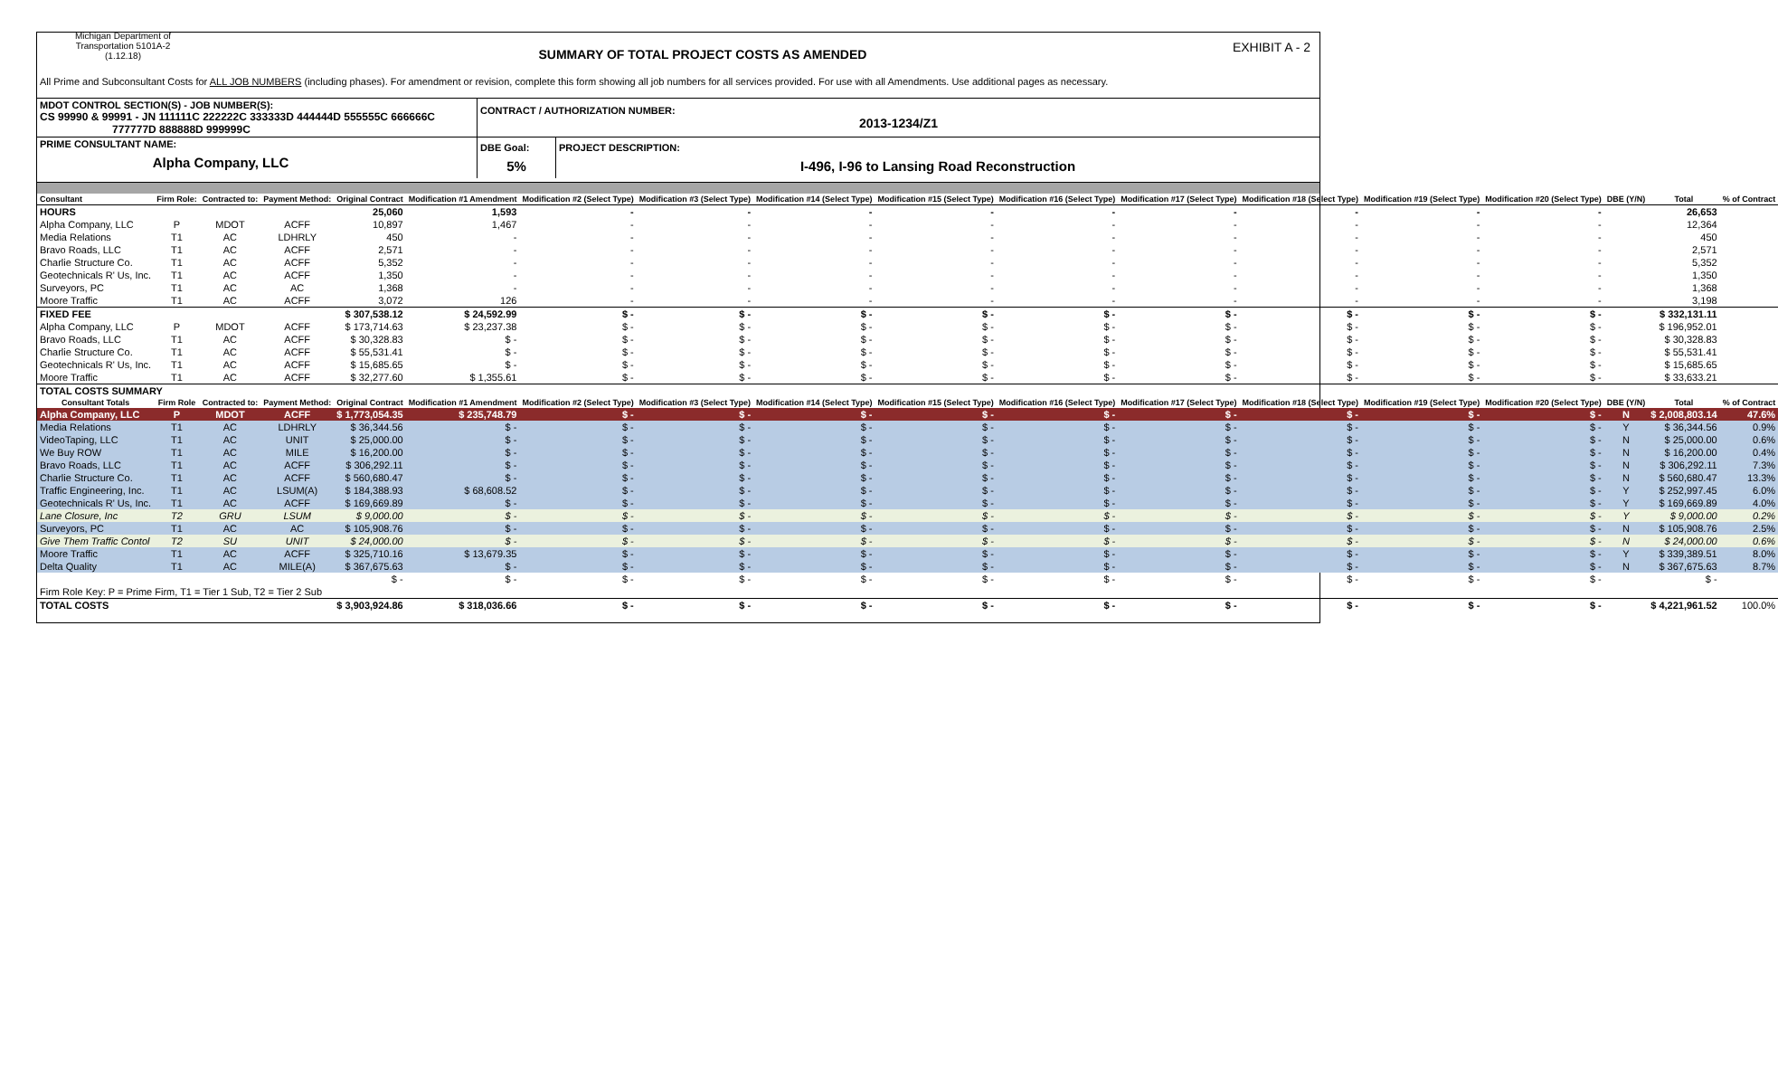Michigan Department of Transportation 5101A-2 (1.12.18)
SUMMARY OF TOTAL PROJECT COSTS AS AMENDED
EXHIBIT A - 2
All Prime and Subconsultant Costs for ALL JOB NUMBERS (including phases). For amendment or revision, complete this form showing all job numbers for all services provided. For use with all Amendments. Use additional pages as necessary.
| MDOT CONTROL SECTION(S) - JOB NUMBER(S): CS 99990 & 99991 - JN 111111C 222222C 333333D 444444D 555555C 666666C 777777D 888888D 999999C | CONTRACT / AUTHORIZATION NUMBER: 2013-1234/Z1 | |
| PRIME CONSULTANT NAME: Alpha Company, LLC | DBE Goal: 5% | PROJECT DESCRIPTION: I-496, I-96 to Lansing Road Reconstruction |
| Consultant | Firm Role: | Contracted to: | Payment Method: | Original Contract | Modification #1 Amendment | Modification #2 (Select Type) | Modification #3 (Select Type) | Modification #14 (Select Type) | Modification #15 (Select Type) | Modification #16 (Select Type) | Modification #17 (Select Type) | Modification #18 (Select Type) | Modification #19 (Select Type) | Modification #20 (Select Type) | DBE (Y/N) | Total | % of Contract |
| --- | --- | --- | --- | --- | --- | --- | --- | --- | --- | --- | --- | --- | --- | --- | --- | --- | --- |
| HOURS | | | | 25,060 | 1,593 | - | - | - | - | - | - | - | - | - | | 26,653 | |
| Alpha Company, LLC | P | MDOT | ACFF | 10,897 | 1,467 | - | - | - | - | - | - | - | - | - | | 12,364 | |
| Media Relations | T1 | AC | LDHRLY | 450 | - | - | - | - | - | - | - | - | - | - | | 450 | |
| Bravo Roads, LLC | T1 | AC | ACFF | 2,571 | - | - | - | - | - | - | - | - | - | - | | 2,571 | |
| Charlie Structure Co. | T1 | AC | ACFF | 5,352 | - | - | - | - | - | - | - | - | - | - | | 5,352 | |
| Geotechnicals R' Us, Inc. | T1 | AC | ACFF | 1,350 | - | - | - | - | - | - | - | - | - | - | | 1,350 | |
| Surveyors, PC | T1 | AC | AC | 1,368 | - | - | - | - | - | - | - | - | - | - | | 1,368 | |
| Moore Traffic | T1 | AC | ACFF | 3,072 | 126 | - | - | - | - | - | - | - | - | - | | 3,198 | |
| FIXED FEE | | | | $ 307,538.12 | $ 24,592.99 | $ - | $ - | $ - | $ - | $ - | $ - | $ - | $ - | $ - | | $ 332,131.11 | |
| Alpha Company, LLC | P | MDOT | ACFF | $ 173,714.63 | $ 23,237.38 | $ - | $ - | $ - | $ - | $ - | $ - | $ - | $ - | $ - | | $ 196,952.01 | |
| Bravo Roads, LLC | T1 | AC | ACFF | $ 30,328.83 | $ - | $ - | $ - | $ - | $ - | $ - | $ - | $ - | $ - | $ - | | $ 30,328.83 | |
| Charlie Structure Co. | T1 | AC | ACFF | $ 55,531.41 | $ - | $ - | $ - | $ - | $ - | $ - | $ - | $ - | $ - | $ - | | $ 55,531.41 | |
| Geotechnicals R' Us, Inc. | T1 | AC | ACFF | $ 15,685.65 | $ - | $ - | $ - | $ - | $ - | $ - | $ - | $ - | $ - | $ - | | $ 15,685.65 | |
| Moore Traffic | T1 | AC | ACFF | $ 32,277.60 | $ 1,355.61 | $ - | $ - | $ - | $ - | $ - | $ - | $ - | $ - | $ - | | $ 33,633.21 | |
| TOTAL COSTS SUMMARY | | | | | | | | | | | | | | | | | |
| Consultant Totals | Firm Role | Contracted to: | Payment Method: | Original Contract | Modification #1 Amendment | Modification #2 (Select Type) | Modification #3 (Select Type) | Modification #14 (Select Type) | Modification #15 (Select Type) | Modification #16 (Select Type) | Modification #17 (Select Type) | Modification #18 (Select Type) | Modification #19 (Select Type) | Modification #20 (Select Type) | DBE (Y/N) | Total | % of Contract |
| Alpha Company, LLC | P | MDOT | ACFF | $ 1,773,054.35 | $ 235,748.79 | $ - | $ - | $ - | $ - | $ - | $ - | $ - | $ - | $ - | N | $ 2,008,803.14 | 47.6% |
| Media Relations | T1 | AC | LDHRLY | $ 36,344.56 | $ - | $ - | $ - | $ - | $ - | $ - | $ - | $ - | $ - | $ - | Y | $ 36,344.56 | 0.9% |
| VideoTaping, LLC | T1 | AC | UNIT | $ 25,000.00 | $ - | $ - | $ - | $ - | $ - | $ - | $ - | $ - | $ - | $ - | N | $ 25,000.00 | 0.6% |
| We Buy ROW | T1 | AC | MILE | $ 16,200.00 | $ - | $ - | $ - | $ - | $ - | $ - | $ - | $ - | $ - | $ - | N | $ 16,200.00 | 0.4% |
| Bravo Roads, LLC | T1 | AC | ACFF | $ 306,292.11 | $ - | $ - | $ - | $ - | $ - | $ - | $ - | $ - | $ - | $ - | N | $ 306,292.11 | 7.3% |
| Charlie Structure Co. | T1 | AC | ACFF | $ 560,680.47 | $ - | $ - | $ - | $ - | $ - | $ - | $ - | $ - | $ - | $ - | N | $ 560,680.47 | 13.3% |
| Traffic Engineering, Inc. | T1 | AC | LSUM(A) | $ 184,388.93 | $ 68,608.52 | $ - | $ - | $ - | $ - | $ - | $ - | $ - | $ - | $ - | Y | $ 252,997.45 | 6.0% |
| Geotechnicals R' Us, Inc. | T1 | AC | ACFF | $ 169,669.89 | $ - | $ - | $ - | $ - | $ - | $ - | $ - | $ - | $ - | $ - | Y | $ 169,669.89 | 4.0% |
| Lane Closure, Inc | T2 | GRU | LSUM | $ 9,000.00 | $ - | $ - | $ - | $ - | $ - | $ - | $ - | $ - | $ - | $ - | Y | $ 9,000.00 | 0.2% |
| Surveyors, PC | T1 | AC | AC | $ 105,908.76 | $ - | $ - | $ - | $ - | $ - | $ - | $ - | $ - | $ - | $ - | N | $ 105,908.76 | 2.5% |
| Give Them Traffic Contol | T2 | SU | UNIT | $ 24,000.00 | $ - | $ - | $ - | $ - | $ - | $ - | $ - | $ - | $ - | $ - | N | $ 24,000.00 | 0.6% |
| Moore Traffic | T1 | AC | ACFF | $ 325,710.16 | $ 13,679.35 | $ - | $ - | $ - | $ - | $ - | $ - | $ - | $ - | $ - | Y | $ 339,389.51 | 8.0% |
| Delta Quality | T1 | AC | MILE(A) | $ 367,675.63 | $ - | $ - | $ - | $ - | $ - | $ - | $ - | $ - | $ - | $ - | N | $ 367,675.63 | 8.7% |
| | | | | $ - | $ - | $ - | $ - | $ - | $ - | $ - | $ - | $ - | $ - | $ - | | $ - | |
| Firm Role Key: P = Prime Firm, T1 = Tier 1 Sub, T2 = Tier 2 Sub | | | | | | | | | | | | | | | | | |
| TOTAL COSTS | | | | $ 3,903,924.86 | $ 318,036.66 | $ - | $ - | $ - | $ - | $ - | $ - | $ - | $ - | $ - | | $ 4,221,961.52 | 100.0% |